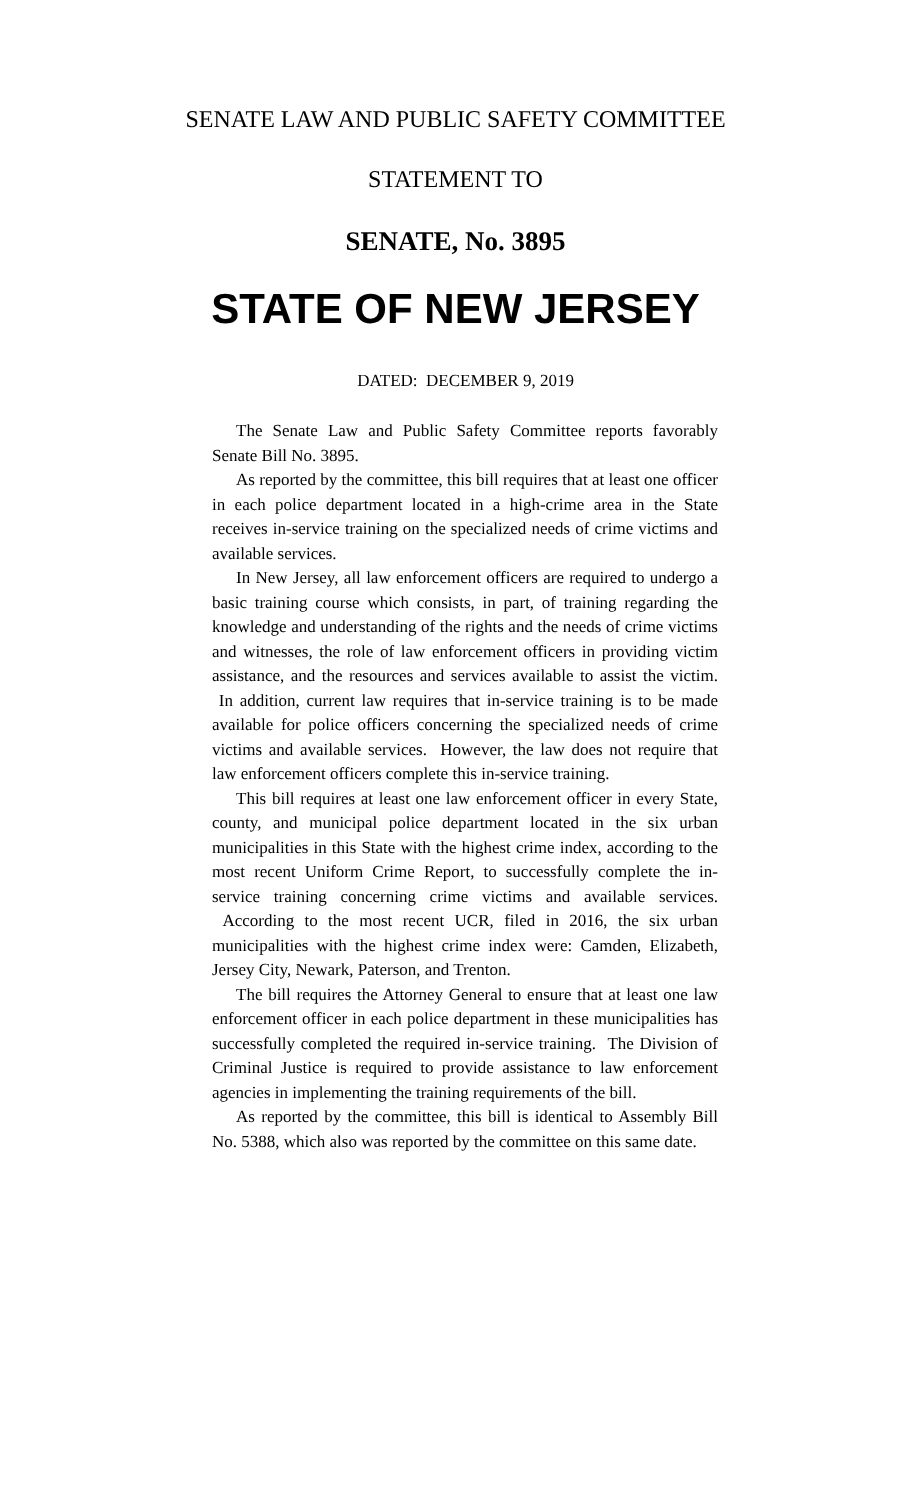SENATE LAW AND PUBLIC SAFETY COMMITTEE
STATEMENT TO
SENATE, No. 3895
STATE OF NEW JERSEY
DATED: DECEMBER 9, 2019
The Senate Law and Public Safety Committee reports favorably Senate Bill No. 3895.
As reported by the committee, this bill requires that at least one officer in each police department located in a high-crime area in the State receives in-service training on the specialized needs of crime victims and available services.
In New Jersey, all law enforcement officers are required to undergo a basic training course which consists, in part, of training regarding the knowledge and understanding of the rights and the needs of crime victims and witnesses, the role of law enforcement officers in providing victim assistance, and the resources and services available to assist the victim. In addition, current law requires that in-service training is to be made available for police officers concerning the specialized needs of crime victims and available services. However, the law does not require that law enforcement officers complete this in-service training.
This bill requires at least one law enforcement officer in every State, county, and municipal police department located in the six urban municipalities in this State with the highest crime index, according to the most recent Uniform Crime Report, to successfully complete the in-service training concerning crime victims and available services. According to the most recent UCR, filed in 2016, the six urban municipalities with the highest crime index were: Camden, Elizabeth, Jersey City, Newark, Paterson, and Trenton.
The bill requires the Attorney General to ensure that at least one law enforcement officer in each police department in these municipalities has successfully completed the required in-service training. The Division of Criminal Justice is required to provide assistance to law enforcement agencies in implementing the training requirements of the bill.
As reported by the committee, this bill is identical to Assembly Bill No. 5388, which also was reported by the committee on this same date.